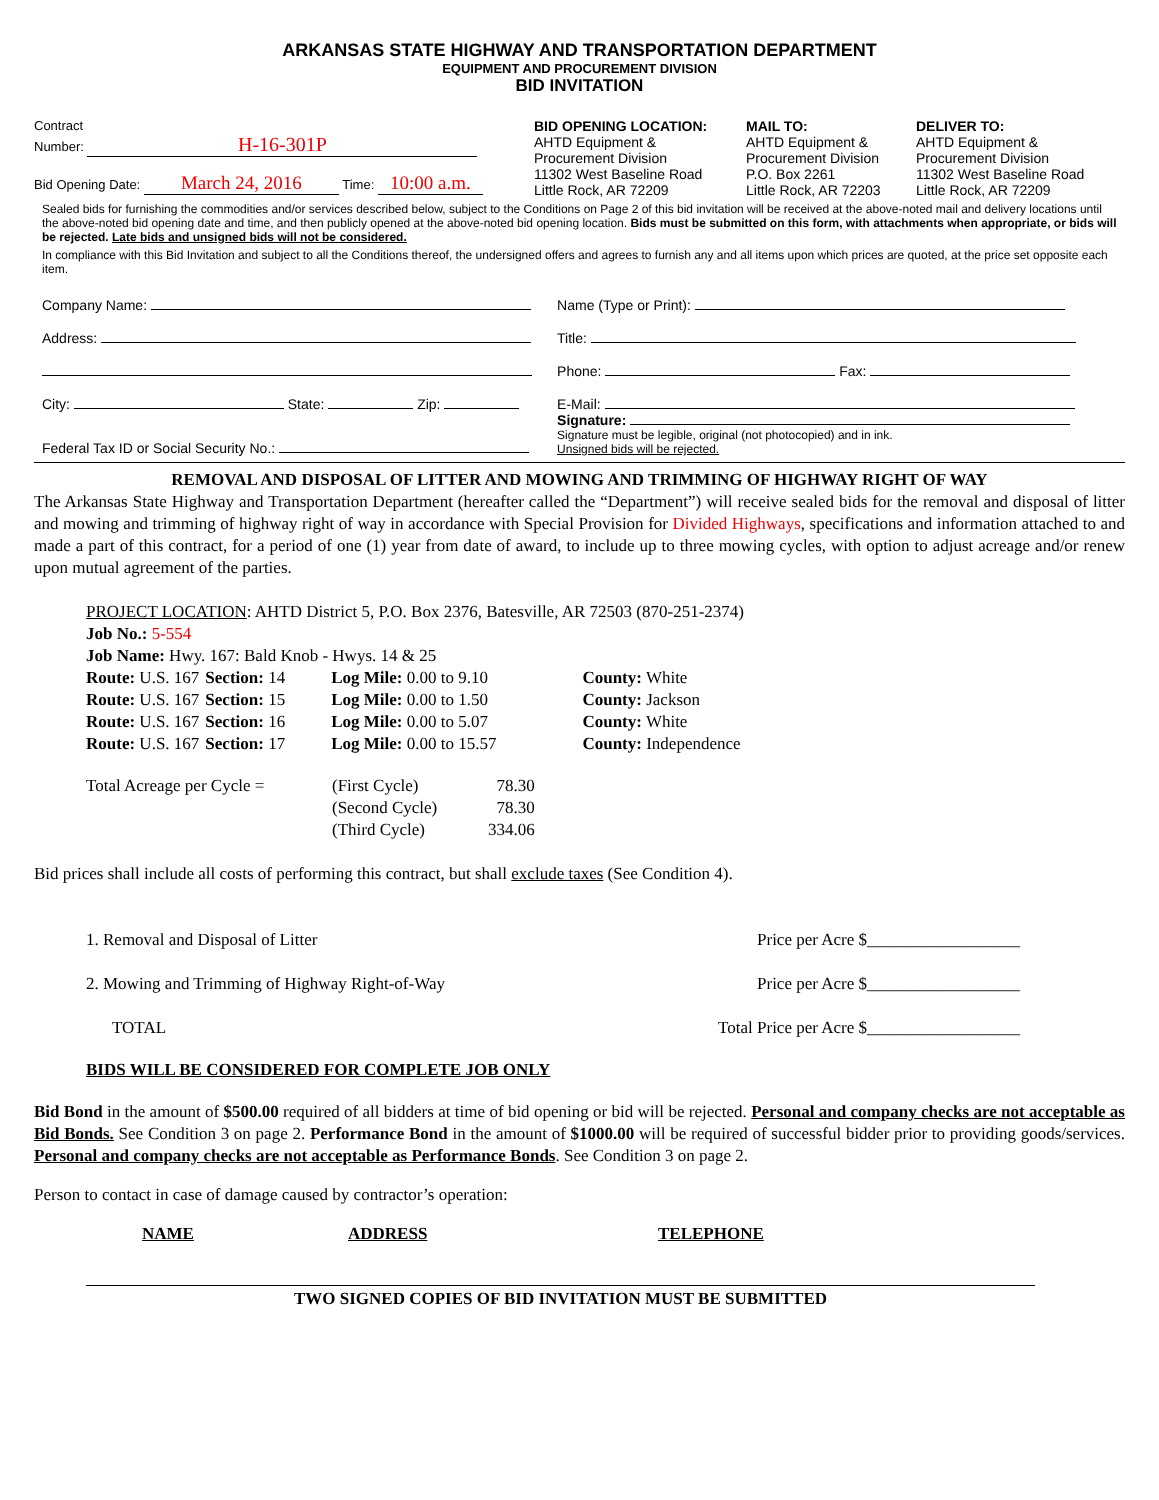ARKANSAS STATE HIGHWAY AND TRANSPORTATION DEPARTMENT
EQUIPMENT AND PROCUREMENT DIVISION
BID INVITATION
Contract
Number: H-16-301P
Bid Opening Date: March 24, 2016 Time: 10:00 a.m.
BID OPENING LOCATION:
AHTD Equipment &
Procurement Division
11302 West Baseline Road
Little Rock, AR 72209
MAIL TO:
AHTD Equipment &
Procurement Division
P.O. Box 2261
Little Rock, AR 72203
DELIVER TO:
AHTD Equipment &
Procurement Division
11302 West Baseline Road
Little Rock, AR 72209
Sealed bids for furnishing the commodities and/or services described below, subject to the Conditions on Page 2 of this bid invitation will be received at the above-noted mail and delivery locations until the above-noted bid opening date and time, and then publicly opened at the above-noted bid opening location. Bids must be submitted on this form, with attachments when appropriate, or bids will be rejected. Late bids and unsigned bids will not be considered.
In compliance with this Bid Invitation and subject to all the Conditions thereof, the undersigned offers and agrees to furnish any and all items upon which prices are quoted, at the price set opposite each item.
| Company Name: | Name (Type or Print): |
| Address: | Title: |
| | Phone: Fax: |
| City: State: Zip: | E-Mail: |
| Federal Tax ID or Social Security No.: | Signature: Signature must be legible, original (not photocopied) and in ink. Unsigned bids will be rejected. |
REMOVAL AND DISPOSAL OF LITTER AND MOWING AND TRIMMING OF HIGHWAY RIGHT OF WAY
The Arkansas State Highway and Transportation Department (hereafter called the “Department”) will receive sealed bids for the removal and disposal of litter and mowing and trimming of highway right of way in accordance with Special Provision for Divided Highways, specifications and information attached to and made a part of this contract, for a period of one (1) year from date of award, to include up to three mowing cycles, with option to adjust acreage and/or renew upon mutual agreement of the parties.
PROJECT LOCATION: AHTD District 5, P.O. Box 2376, Batesville, AR 72503 (870-251-2374)
Job No.: 5-554
Job Name: Hwy. 167: Bald Knob - Hwys. 14 & 25
| Route: U.S. 167 | Section: 14 | Log Mile: 0.00 to 9.10 | County: White |
| Route: U.S. 167 | Section: 15 | Log Mile: 0.00 to 1.50 | County: Jackson |
| Route: U.S. 167 | Section: 16 | Log Mile: 0.00 to 5.07 | County: White |
| Route: U.S. 167 | Section: 17 | Log Mile: 0.00 to 15.57 | County: Independence |
| Total Acreage per Cycle = | (First Cycle) | 78.30 |
| | (Second Cycle) | 78.30 |
| | (Third Cycle) | 334.06 |
Bid prices shall include all costs of performing this contract, but shall exclude taxes (See Condition 4).
| 1. Removal and Disposal of Litter | Price per Acre $__________________ |
| 2. Mowing and Trimming of Highway Right-of-Way | Price per Acre $__________________ |
| TOTAL | Total Price per Acre $__________________ |
BIDS WILL BE CONSIDERED FOR COMPLETE JOB ONLY
Bid Bond in the amount of $500.00 required of all bidders at time of bid opening or bid will be rejected. Personal and company checks are not acceptable as Bid Bonds. See Condition 3 on page 2. Performance Bond in the amount of $1000.00 will be required of successful bidder prior to providing goods/services. Personal and company checks are not acceptable as Performance Bonds. See Condition 3 on page 2.
Person to contact in case of damage caused by contractor’s operation:
NAME ADDRESS TELEPHONE
TWO SIGNED COPIES OF BID INVITATION MUST BE SUBMITTED